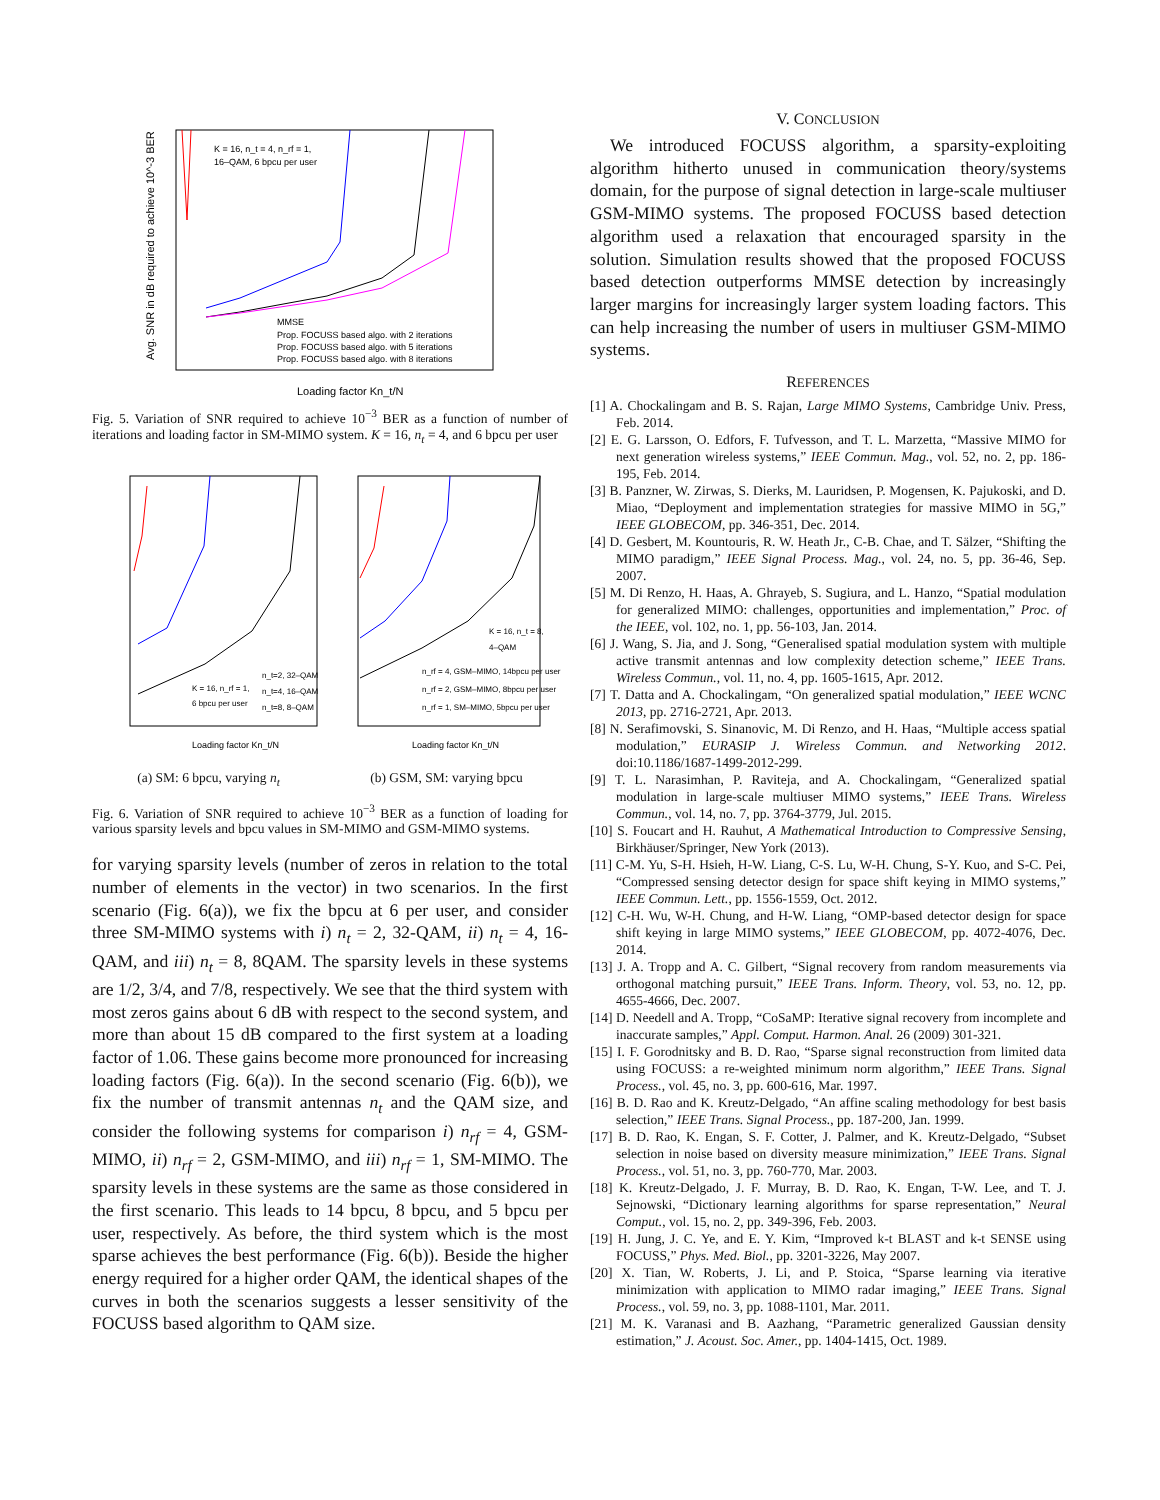K = 16, n_t = 4, n_rf = 1,
16–QAM, 6 bpcu per user
MMSE
Prop. FOCUSS based algo. with 2 iterations
Prop. FOCUSS based algo. with 5 iterations
Prop. FOCUSS based algo. with 8 iterations
Loading factor Kn_t/N
Avg. SNR in dB required to achieve 10^-3 BER
Fig. 5. Variation of SNR required to achieve 10<sup>−3</sup> BER as a function of number of iterations and loading factor in SM-MIMO system. K = 16, n<sub>t</sub> = 4, and 6 bpcu per user
K = 16, n_rf = 1,
6 bpcu per user
n_t=2, 32–QAM
n_t=4, 16–QAM
n_t=8, 8–QAM
Loading factor Kn_t/N
K = 16, n_t = 8,
4–QAM
n_rf = 4, GSM–MIMO, 14bpcu per user
n_rf = 2, GSM–MIMO, 8bpcu per user
n_rf = 1, SM–MIMO, 5bpcu per user
Loading factor Kn_t/N
(a) SM: 6 bpcu, varying n<sub>t</sub> (b) GSM, SM: varying bpcu
Fig. 6. Variation of SNR required to achieve 10<sup>−3</sup> BER as a function of loading for various sparsity levels and bpcu values in SM-MIMO and GSM-MIMO systems.
for varying sparsity levels (number of zeros in relation to the total number of elements in the vector) in two scenarios. In the first scenario (Fig. 6(a)), we fix the bpcu at 6 per user, and consider three SM-MIMO systems with i) n<sub>t</sub> = 2, 32-QAM, ii) n<sub>t</sub> = 4, 16-QAM, and iii) n<sub>t</sub> = 8, 8QAM. The sparsity levels in these systems are 1/2, 3/4, and 7/8, respectively. We see that the third system with most zeros gains about 6 dB with respect to the second system, and more than about 15 dB compared to the first system at a loading factor of 1.06. These gains become more pronounced for increasing loading factors (Fig. 6(a)). In the second scenario (Fig. 6(b)), we fix the number of transmit antennas n<sub>t</sub> and the QAM size, and consider the following systems for comparison i) n<sub>rf</sub> = 4, GSM-MIMO, ii) n<sub>rf</sub> = 2, GSM-MIMO, and iii) n<sub>rf</sub> = 1, SM-MIMO. The sparsity levels in these systems are the same as those considered in the first scenario. This leads to 14 bpcu, 8 bpcu, and 5 bpcu per user, respectively. As before, the third system which is the most sparse achieves the best performance (Fig. 6(b)). Beside the higher energy required for a higher order QAM, the identical shapes of the curves in both the scenarios suggests a lesser sensitivity of the FOCUSS based algorithm to QAM size.
V. CONCLUSION
We introduced FOCUSS algorithm, a sparsity-exploiting algorithm hitherto unused in communication theory/systems domain, for the purpose of signal detection in large-scale multiuser GSM-MIMO systems. The proposed FOCUSS based detection algorithm used a relaxation that encouraged sparsity in the solution. Simulation results showed that the proposed FOCUSS based detection outperforms MMSE detection by increasingly larger margins for increasingly larger system loading factors. This can help increasing the number of users in multiuser GSM-MIMO systems.
REFERENCES
[1] A. Chockalingam and B. S. Rajan, Large MIMO Systems, Cambridge Univ. Press, Feb. 2014.
[2] E. G. Larsson, O. Edfors, F. Tufvesson, and T. L. Marzetta, “Massive MIMO for next generation wireless systems,” IEEE Commun. Mag., vol. 52, no. 2, pp. 186-195, Feb. 2014.
[3] B. Panzner, W. Zirwas, S. Dierks, M. Lauridsen, P. Mogensen, K. Pajukoski, and D. Miao, “Deployment and implementation strategies for massive MIMO in 5G,” IEEE GLOBECOM, pp. 346-351, Dec. 2014.
[4] D. Gesbert, M. Kountouris, R. W. Heath Jr., C-B. Chae, and T. Sälzer, “Shifting the MIMO paradigm,” IEEE Signal Process. Mag., vol. 24, no. 5, pp. 36-46, Sep. 2007.
[5] M. Di Renzo, H. Haas, A. Ghrayeb, S. Sugiura, and L. Hanzo, “Spatial modulation for generalized MIMO: challenges, opportunities and implementation,” Proc. of the IEEE, vol. 102, no. 1, pp. 56-103, Jan. 2014.
[6] J. Wang, S. Jia, and J. Song, “Generalised spatial modulation system with multiple active transmit antennas and low complexity detection scheme,” IEEE Trans. Wireless Commun., vol. 11, no. 4, pp. 1605-1615, Apr. 2012.
[7] T. Datta and A. Chockalingam, “On generalized spatial modulation,” IEEE WCNC 2013, pp. 2716-2721, Apr. 2013.
[8] N. Serafimovski, S. Sinanovic, M. Di Renzo, and H. Haas, “Multiple access spatial modulation,” EURASIP J. Wireless Commun. and Networking 2012. doi:10.1186/1687-1499-2012-299.
[9] T. L. Narasimhan, P. Raviteja, and A. Chockalingam, “Generalized spatial modulation in large-scale multiuser MIMO systems,” IEEE Trans. Wireless Commun., vol. 14, no. 7, pp. 3764-3779, Jul. 2015.
[10] S. Foucart and H. Rauhut, A Mathematical Introduction to Compressive Sensing, Birkhäuser/Springer, New York (2013).
[11] C-M. Yu, S-H. Hsieh, H-W. Liang, C-S. Lu, W-H. Chung, S-Y. Kuo, and S-C. Pei, “Compressed sensing detector design for space shift keying in MIMO systems,” IEEE Commun. Lett., pp. 1556-1559, Oct. 2012.
[12] C-H. Wu, W-H. Chung, and H-W. Liang, “OMP-based detector design for space shift keying in large MIMO systems,” IEEE GLOBECOM, pp. 4072-4076, Dec. 2014.
[13] J. A. Tropp and A. C. Gilbert, “Signal recovery from random measurements via orthogonal matching pursuit,” IEEE Trans. Inform. Theory, vol. 53, no. 12, pp. 4655-4666, Dec. 2007.
[14] D. Needell and A. Tropp, “CoSaMP: Iterative signal recovery from incomplete and inaccurate samples,” Appl. Comput. Harmon. Anal. 26 (2009) 301-321.
[15] I. F. Gorodnitsky and B. D. Rao, “Sparse signal reconstruction from limited data using FOCUSS: a re-weighted minimum norm algorithm,” IEEE Trans. Signal Process., vol. 45, no. 3, pp. 600-616, Mar. 1997.
[16] B. D. Rao and K. Kreutz-Delgado, “An affine scaling methodology for best basis selection,” IEEE Trans. Signal Process., pp. 187-200, Jan. 1999.
[17] B. D. Rao, K. Engan, S. F. Cotter, J. Palmer, and K. Kreutz-Delgado, “Subset selection in noise based on diversity measure minimization,” IEEE Trans. Signal Process., vol. 51, no. 3, pp. 760-770, Mar. 2003.
[18] K. Kreutz-Delgado, J. F. Murray, B. D. Rao, K. Engan, T-W. Lee, and T. J. Sejnowski, “Dictionary learning algorithms for sparse representation,” Neural Comput., vol. 15, no. 2, pp. 349-396, Feb. 2003.
[19] H. Jung, J. C. Ye, and E. Y. Kim, “Improved k-t BLAST and k-t SENSE using FOCUSS,” Phys. Med. Biol., pp. 3201-3226, May 2007.
[20] X. Tian, W. Roberts, J. Li, and P. Stoica, “Sparse learning via iterative minimization with application to MIMO radar imaging,” IEEE Trans. Signal Process., vol. 59, no. 3, pp. 1088-1101, Mar. 2011.
[21] M. K. Varanasi and B. Aazhang, “Parametric generalized Gaussian density estimation,” J. Acoust. Soc. Amer., pp. 1404-1415, Oct. 1989.